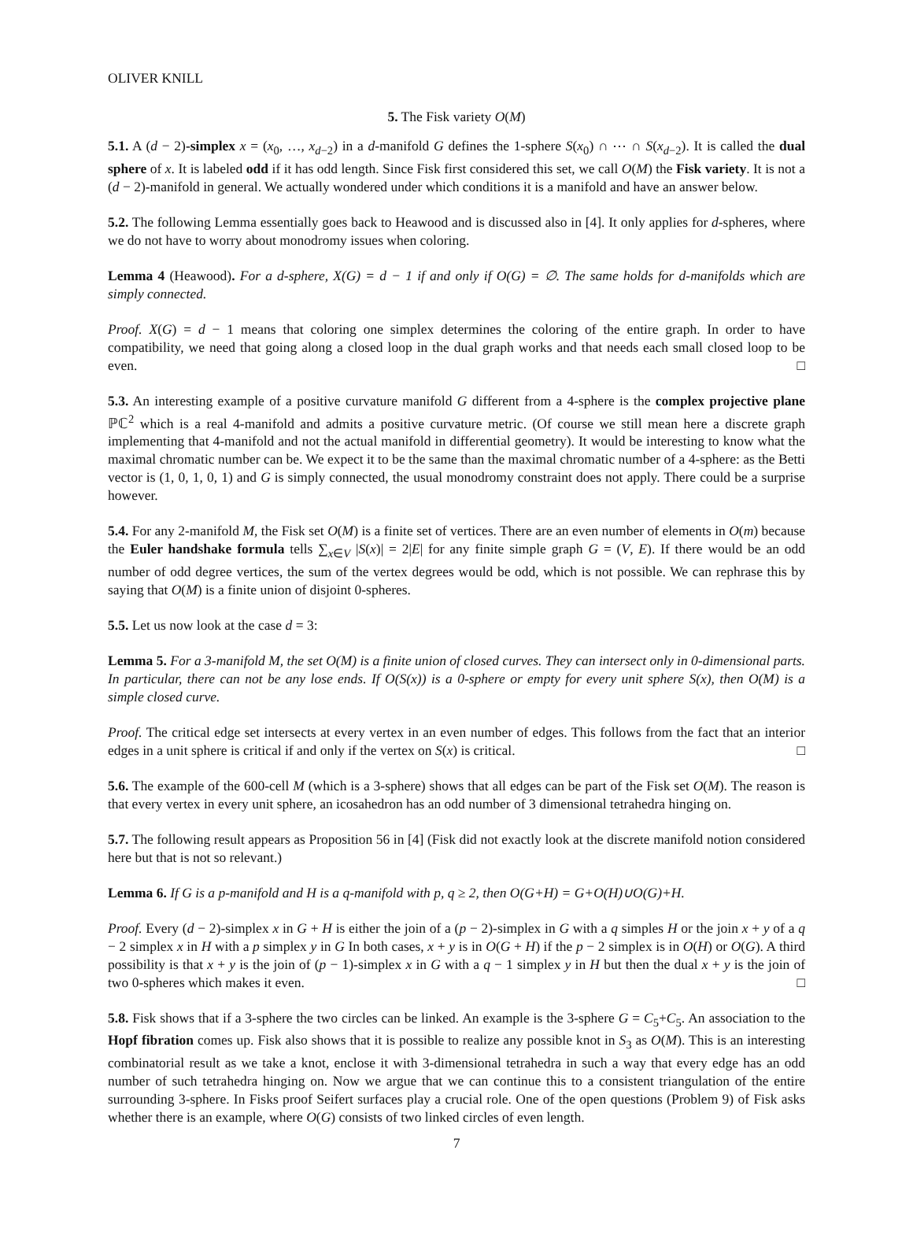OLIVER KNILL
5. The Fisk variety O(M)
5.1. A (d − 2)-simplex x = (x<sub>0</sub>, …, x<sub>d−2</sub>) in a d-manifold G defines the 1-sphere S(x<sub>0</sub>) ∩ ⋯ ∩ S(x<sub>d−2</sub>). It is called the dual sphere of x. It is labeled odd if it has odd length. Since Fisk first considered this set, we call O(M) the Fisk variety. It is not a (d − 2)-manifold in general. We actually wondered under which conditions it is a manifold and have an answer below.
5.2. The following Lemma essentially goes back to Heawood and is discussed also in [4]. It only applies for d-spheres, where we do not have to worry about monodromy issues when coloring.
Lemma 4 (Heawood). For a d-sphere, X(G) = d − 1 if and only if O(G) = ∅. The same holds for d-manifolds which are simply connected.
Proof. X(G) = d − 1 means that coloring one simplex determines the coloring of the entire graph. In order to have compatibility, we need that going along a closed loop in the dual graph works and that needs each small closed loop to be even. □
5.3. An interesting example of a positive curvature manifold G different from a 4-sphere is the complex projective plane ℙℂ<sup>2</sup> which is a real 4-manifold and admits a positive curvature metric. (Of course we still mean here a discrete graph implementing that 4-manifold and not the actual manifold in differential geometry). It would be interesting to know what the maximal chromatic number can be. We expect it to be the same than the maximal chromatic number of a 4-sphere: as the Betti vector is (1, 0, 1, 0, 1) and G is simply connected, the usual monodromy constraint does not apply. There could be a surprise however.
5.4. For any 2-manifold M, the Fisk set O(M) is a finite set of vertices. There are an even number of elements in O(m) because the Euler handshake formula tells ∑<sub>x∈V</sub> |S(x)| = 2|E| for any finite simple graph G = (V, E). If there would be an odd number of odd degree vertices, the sum of the vertex degrees would be odd, which is not possible. We can rephrase this by saying that O(M) is a finite union of disjoint 0-spheres.
5.5. Let us now look at the case d = 3:
Lemma 5. For a 3-manifold M, the set O(M) is a finite union of closed curves. They can intersect only in 0-dimensional parts. In particular, there can not be any lose ends. If O(S(x)) is a 0-sphere or empty for every unit sphere S(x), then O(M) is a simple closed curve.
Proof. The critical edge set intersects at every vertex in an even number of edges. This follows from the fact that an interior edges in a unit sphere is critical if and only if the vertex on S(x) is critical. □
5.6. The example of the 600-cell M (which is a 3-sphere) shows that all edges can be part of the Fisk set O(M). The reason is that every vertex in every unit sphere, an icosahedron has an odd number of 3 dimensional tetrahedra hinging on.
5.7. The following result appears as Proposition 56 in [4] (Fisk did not exactly look at the discrete manifold notion considered here but that is not so relevant.)
Lemma 6. If G is a p-manifold and H is a q-manifold with p, q ≥ 2, then O(G+H) = G+O(H)∪O(G)+H.
Proof. Every (d − 2)-simplex x in G + H is either the join of a (p − 2)-simplex in G with a q simples H or the join x + y of a q − 2 simplex x in H with a p simplex y in G In both cases, x + y is in O(G + H) if the p − 2 simplex is in O(H) or O(G). A third possibility is that x + y is the join of (p − 1)-simplex x in G with a q − 1 simplex y in H but then the dual x + y is the join of two 0-spheres which makes it even. □
5.8. Fisk shows that if a 3-sphere the two circles can be linked. An example is the 3-sphere G = C<sub>5</sub>+C<sub>5</sub>. An association to the Hopf fibration comes up. Fisk also shows that it is possible to realize any possible knot in S<sub>3</sub> as O(M). This is an interesting combinatorial result as we take a knot, enclose it with 3-dimensional tetrahedra in such a way that every edge has an odd number of such tetrahedra hinging on. Now we argue that we can continue this to a consistent triangulation of the entire surrounding 3-sphere. In Fisks proof Seifert surfaces play a crucial role. One of the open questions (Problem 9) of Fisk asks whether there is an example, where O(G) consists of two linked circles of even length.
7